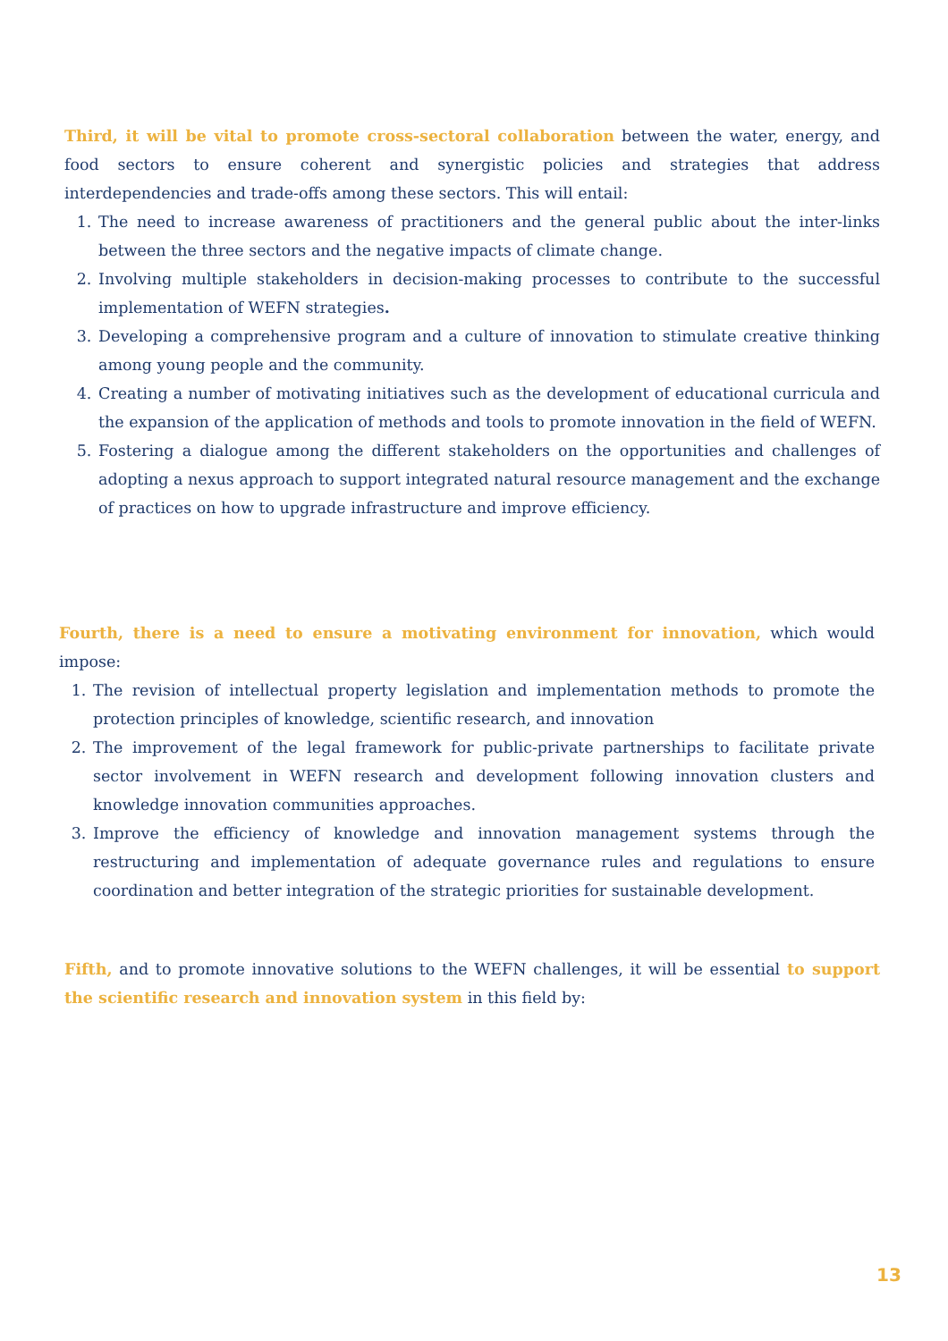Third, it will be vital to promote cross-sectoral collaboration between the water, energy, and food sectors to ensure coherent and synergistic policies and strategies that address interdependencies and trade-offs among these sectors. This will entail:
1. The need to increase awareness of practitioners and the general public about the inter-links between the three sectors and the negative impacts of climate change.
2. Involving multiple stakeholders in decision-making processes to contribute to the successful implementation of WEFN strategies.
3. Developing a comprehensive program and a culture of innovation to stimulate creative thinking among young people and the community.
4. Creating a number of motivating initiatives such as the development of educational curricula and the expansion of the application of methods and tools to promote innovation in the field of WEFN.
5. Fostering a dialogue among the different stakeholders on the opportunities and challenges of adopting a nexus approach to support integrated natural resource management and the exchange of practices on how to upgrade infrastructure and improve efficiency.
Fourth, there is a need to ensure a motivating environment for innovation, which would impose:
1. The revision of intellectual property legislation and implementation methods to promote the protection principles of knowledge, scientific research, and innovation
2. The improvement of the legal framework for public-private partnerships to facilitate private sector involvement in WEFN research and development following innovation clusters and knowledge innovation communities approaches.
3. Improve the efficiency of knowledge and innovation management systems through the restructuring and implementation of adequate governance rules and regulations to ensure coordination and better integration of the strategic priorities for sustainable development.
Fifth, and to promote innovative solutions to the WEFN challenges, it will be essential to support the scientific research and innovation system in this field by:
13